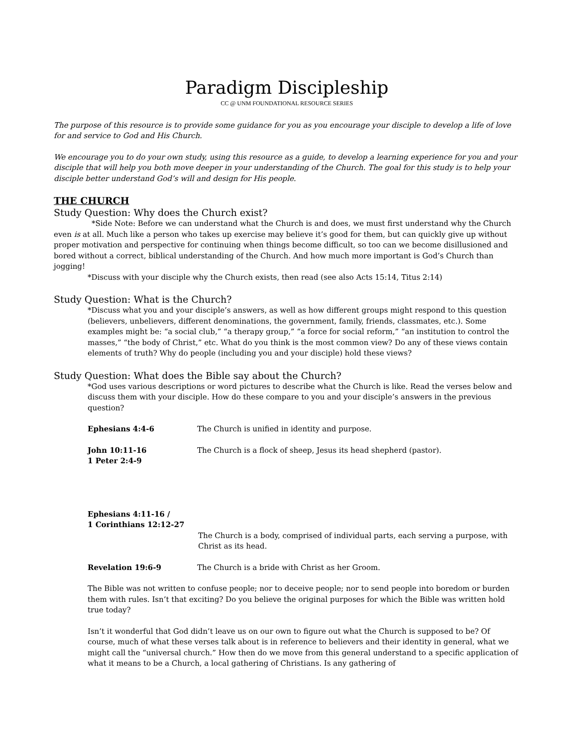Paradigm Discipleship
CC @ UNM FOUNDATIONAL RESOURCE SERIES
The purpose of this resource is to provide some guidance for you as you encourage your disciple to develop a life of love for and service to God and His Church.
We encourage you to do your own study, using this resource as a guide, to develop a learning experience for you and your disciple that will help you both move deeper in your understanding of the Church. The goal for this study is to help your disciple better understand God’s will and design for His people.
THE CHURCH
Study Question: Why does the Church exist?
*Side Note: Before we can understand what the Church is and does, we must first understand why the Church even is at all. Much like a person who takes up exercise may believe it’s good for them, but can quickly give up without proper motivation and perspective for continuing when things become difficult, so too can we become disillusioned and bored without a correct, biblical understanding of the Church. And how much more important is God’s Church than jogging!
*Discuss with your disciple why the Church exists, then read (see also Acts 15:14, Titus 2:14)
Study Question: What is the Church?
*Discuss what you and your disciple’s answers, as well as how different groups might respond to this question (believers, unbelievers, different denominations, the government, family, friends, classmates, etc.). Some examples might be: “a social club,” “a therapy group,” “a force for social reform,” “an institution to control the masses,” “the body of Christ,” etc. What do you think is the most common view? Do any of these views contain elements of truth? Why do people (including you and your disciple) hold these views?
Study Question: What does the Bible say about the Church?
*God uses various descriptions or word pictures to describe what the Church is like. Read the verses below and discuss them with your disciple. How do these compare to you and your disciple’s answers in the previous question?
Ephesians 4:4-6 The Church is unified in identity and purpose.
John 10:11-16
1 Peter 2:4-9 The Church is a flock of sheep, Jesus its head shepherd (pastor).
Ephesians 4:11-16 /
1 Corinthians 12:12-27
The Church is a body, comprised of individual parts, each serving a purpose, with Christ as its head.
Revelation 19:6-9 The Church is a bride with Christ as her Groom.
The Bible was not written to confuse people; nor to deceive people; nor to send people into boredom or burden them with rules. Isn’t that exciting? Do you believe the original purposes for which the Bible was written hold true today?
Isn’t it wonderful that God didn’t leave us on our own to figure out what the Church is supposed to be? Of course, much of what these verses talk about is in reference to believers and their identity in general, what we might call the “universal church.” How then do we move from this general understand to a specific application of what it means to be a Church, a local gathering of Christians. Is any gathering of